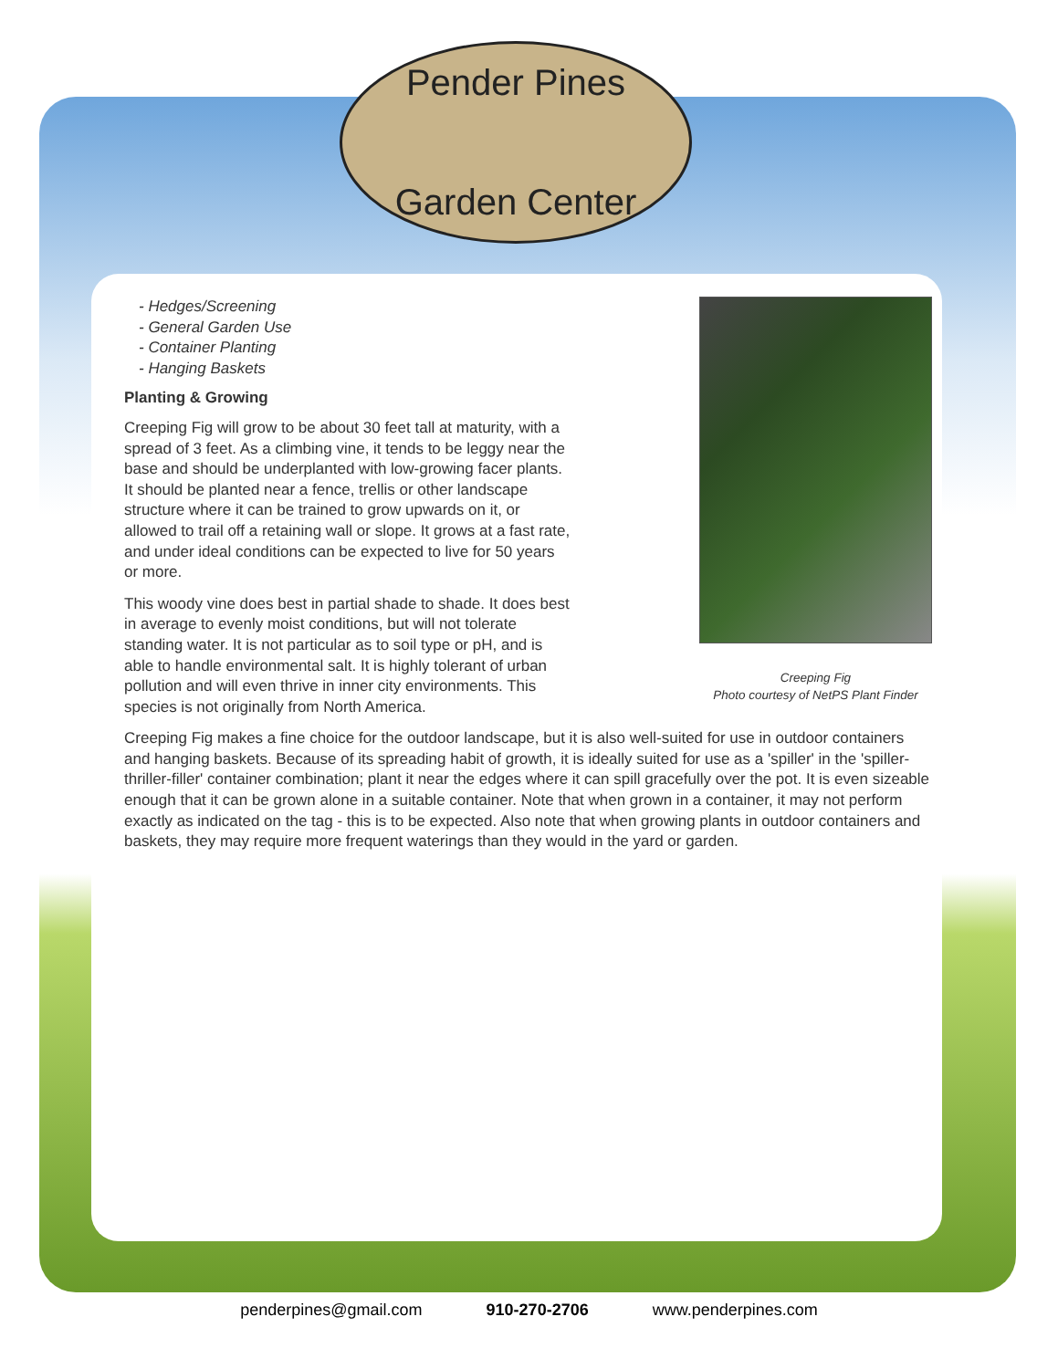Pender Pines
Garden Center
Creeping Fig
Photo courtesy of NetPS Plant Finder
- Hedges/Screening
- General Garden Use
- Container Planting
- Hanging Baskets
Planting & Growing
Creeping Fig will grow to be about 30 feet tall at maturity, with a spread of 3 feet. As a climbing vine, it tends to be leggy near the base and should be underplanted with low-growing facer plants. It should be planted near a fence, trellis or other landscape structure where it can be trained to grow upwards on it, or allowed to trail off a retaining wall or slope. It grows at a fast rate, and under ideal conditions can be expected to live for 50 years or more.
This woody vine does best in partial shade to shade. It does best in average to evenly moist conditions, but will not tolerate standing water. It is not particular as to soil type or pH, and is able to handle environmental salt. It is highly tolerant of urban pollution and will even thrive in inner city environments. This species is not originally from North America.
Creeping Fig makes a fine choice for the outdoor landscape, but it is also well-suited for use in outdoor containers and hanging baskets. Because of its spreading habit of growth, it is ideally suited for use as a 'spiller' in the 'spiller-thriller-filler' container combination; plant it near the edges where it can spill gracefully over the pot. It is even sizeable enough that it can be grown alone in a suitable container. Note that when grown in a container, it may not perform exactly as indicated on the tag - this is to be expected. Also note that when growing plants in outdoor containers and baskets, they may require more frequent waterings than they would in the yard or garden.
penderpines@gmail.com 910-270-2706 www.penderpines.com